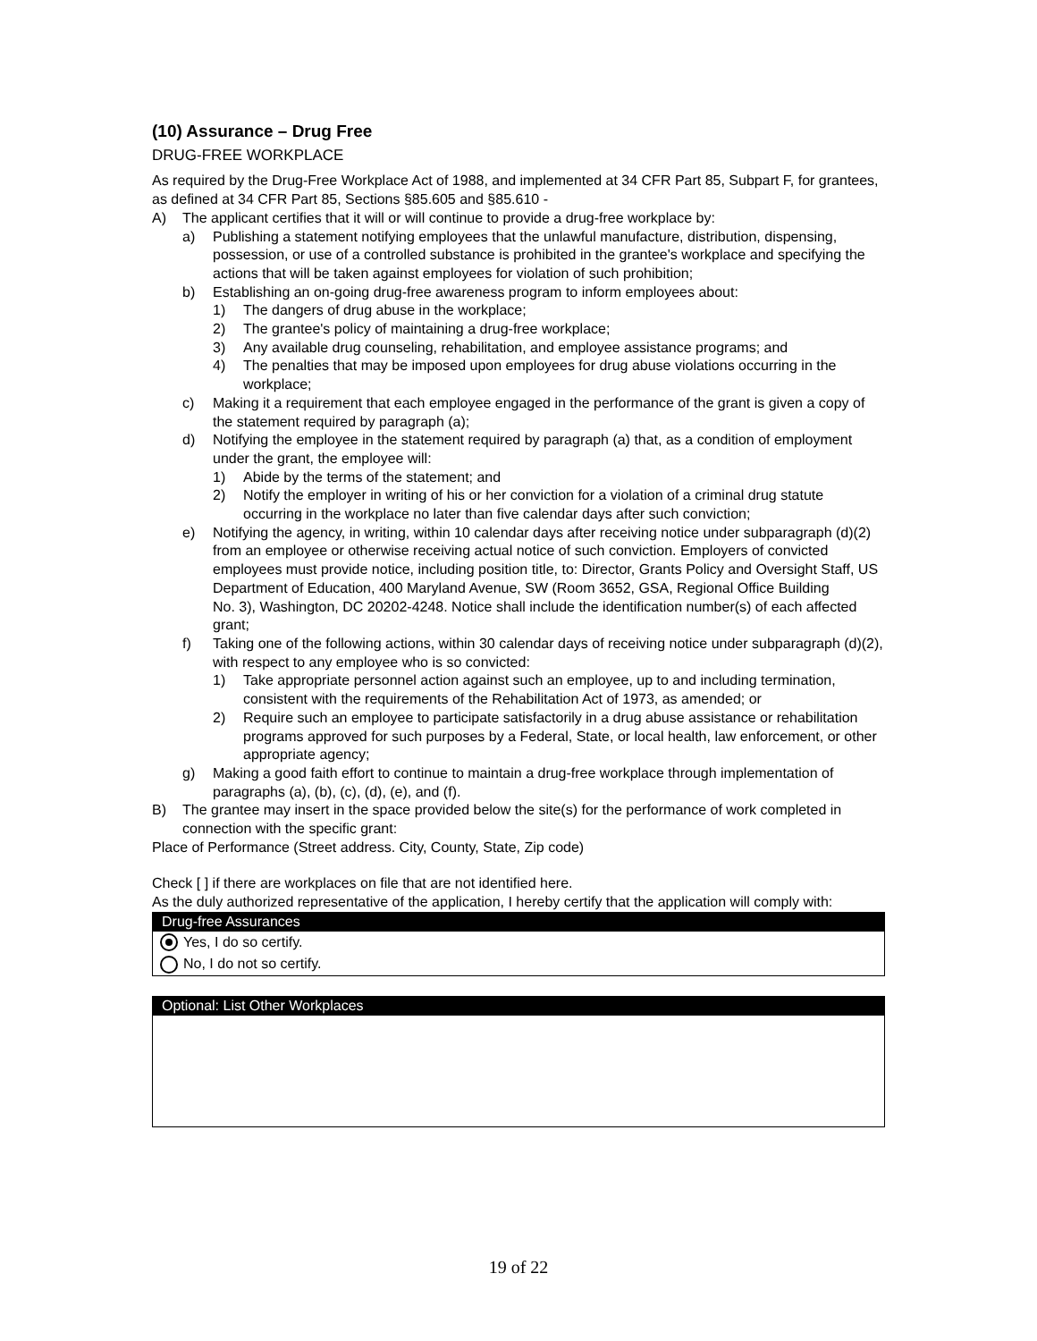(10) Assurance – Drug Free
DRUG-FREE WORKPLACE
As required by the Drug-Free Workplace Act of 1988, and implemented at 34 CFR Part 85, Subpart F, for grantees, as defined at 34 CFR Part 85, Sections §85.605 and §85.610 -
A) The applicant certifies that it will or will continue to provide a drug-free workplace by:
a) Publishing a statement notifying employees that the unlawful manufacture, distribution, dispensing, possession, or use of a controlled substance is prohibited in the grantee's workplace and specifying the actions that will be taken against employees for violation of such prohibition;
b) Establishing an on-going drug-free awareness program to inform employees about:
1) The dangers of drug abuse in the workplace;
2) The grantee's policy of maintaining a drug-free workplace;
3) Any available drug counseling, rehabilitation, and employee assistance programs; and
4) The penalties that may be imposed upon employees for drug abuse violations occurring in the workplace;
c) Making it a requirement that each employee engaged in the performance of the grant is given a copy of the statement required by paragraph (a);
d) Notifying the employee in the statement required by paragraph (a) that, as a condition of employment under the grant, the employee will:
1) Abide by the terms of the statement; and
2) Notify the employer in writing of his or her conviction for a violation of a criminal drug statute occurring in the workplace no later than five calendar days after such conviction;
e) Notifying the agency, in writing, within 10 calendar days after receiving notice under subparagraph (d)(2) from an employee or otherwise receiving actual notice of such conviction. Employers of convicted employees must provide notice, including position title, to: Director, Grants Policy and Oversight Staff, US Department of Education, 400 Maryland Avenue, SW (Room 3652, GSA, Regional Office Building
No. 3), Washington, DC 20202-4248. Notice shall include the identification number(s) of each affected grant;
f) Taking one of the following actions, within 30 calendar days of receiving notice under subparagraph (d)(2), with respect to any employee who is so convicted:
1) Take appropriate personnel action against such an employee, up to and including termination, consistent with the requirements of the Rehabilitation Act of 1973, as amended; or
2) Require such an employee to participate satisfactorily in a drug abuse assistance or rehabilitation programs approved for such purposes by a Federal, State, or local health, law enforcement, or other appropriate agency;
g) Making a good faith effort to continue to maintain a drug-free workplace through implementation of paragraphs (a), (b), (c), (d), (e), and (f).
B) The grantee may insert in the space provided below the site(s) for the performance of work completed in connection with the specific grant:
Place of Performance (Street address. City, County, State, Zip code)
Check [ ] if there are workplaces on file that are not identified here.
As the duly authorized representative of the application, I hereby certify that the application will comply with:
Drug-free Assurances
Yes, I do so certify.
No, I do not so certify.
Optional: List Other Workplaces
19 of 22